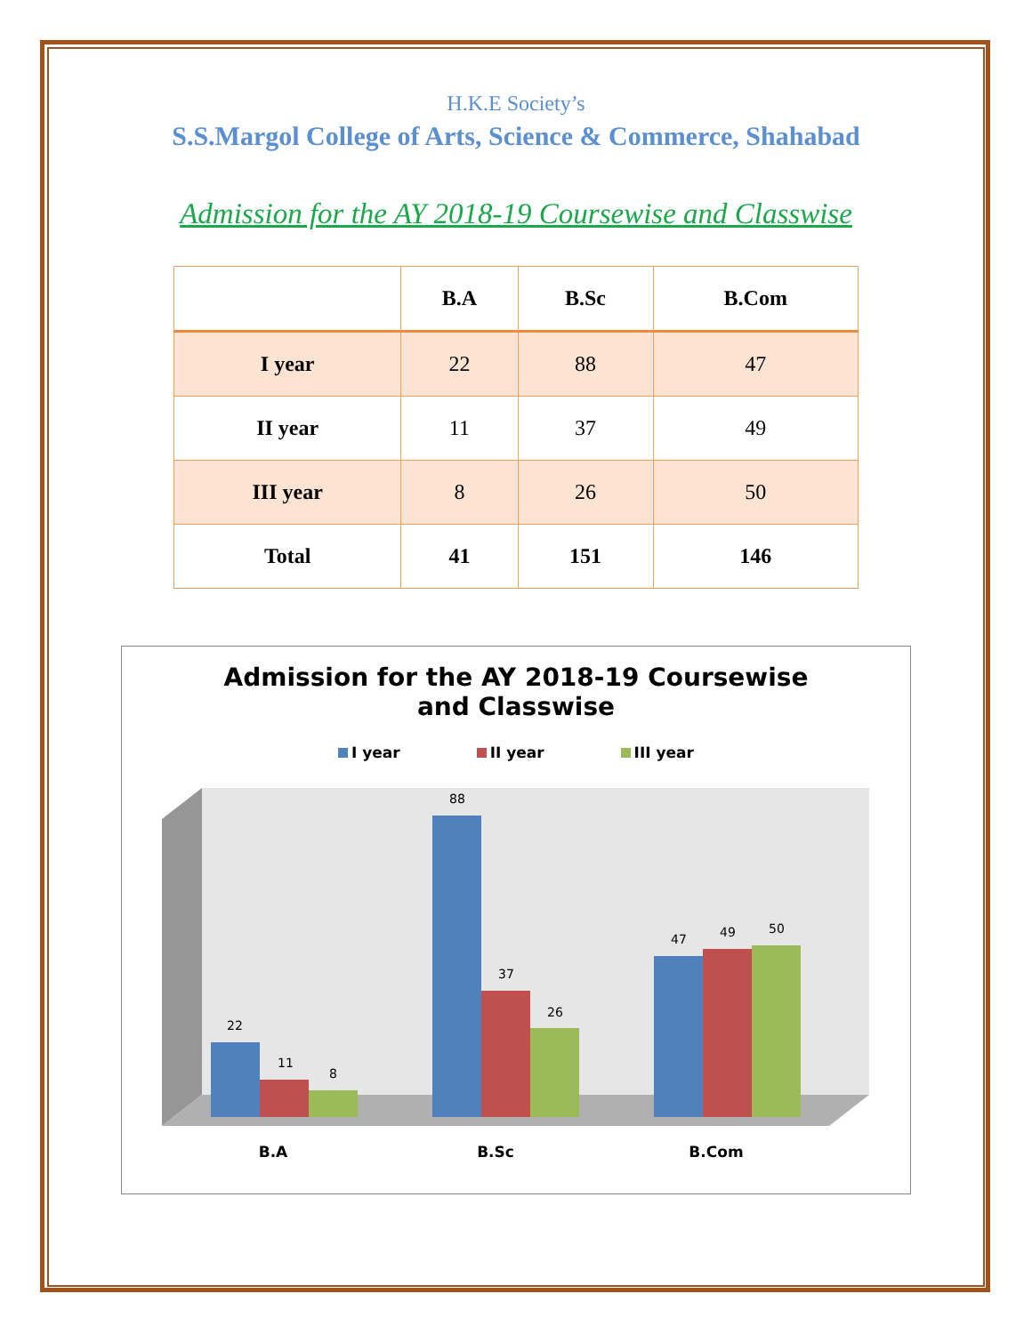H.K.E Society’s
S.S.Margol College of Arts, Science & Commerce, Shahabad
Admission for the AY 2018-19 Coursewise and Classwise
| | B.A | B.Sc | B.Com |
| --- | --- | --- | --- |
| I year | 22 | 88 | 47 |
| II year | 11 | 37 | 49 |
| III year | 8 | 26 | 50 |
| Total | 41 | 151 | 146 |
Admission for the AY 2018-19 Coursewise
and Classwise
I year II year III year
22
11
8
88
37
26
47
49
50
B.A
B.Sc
B.Com